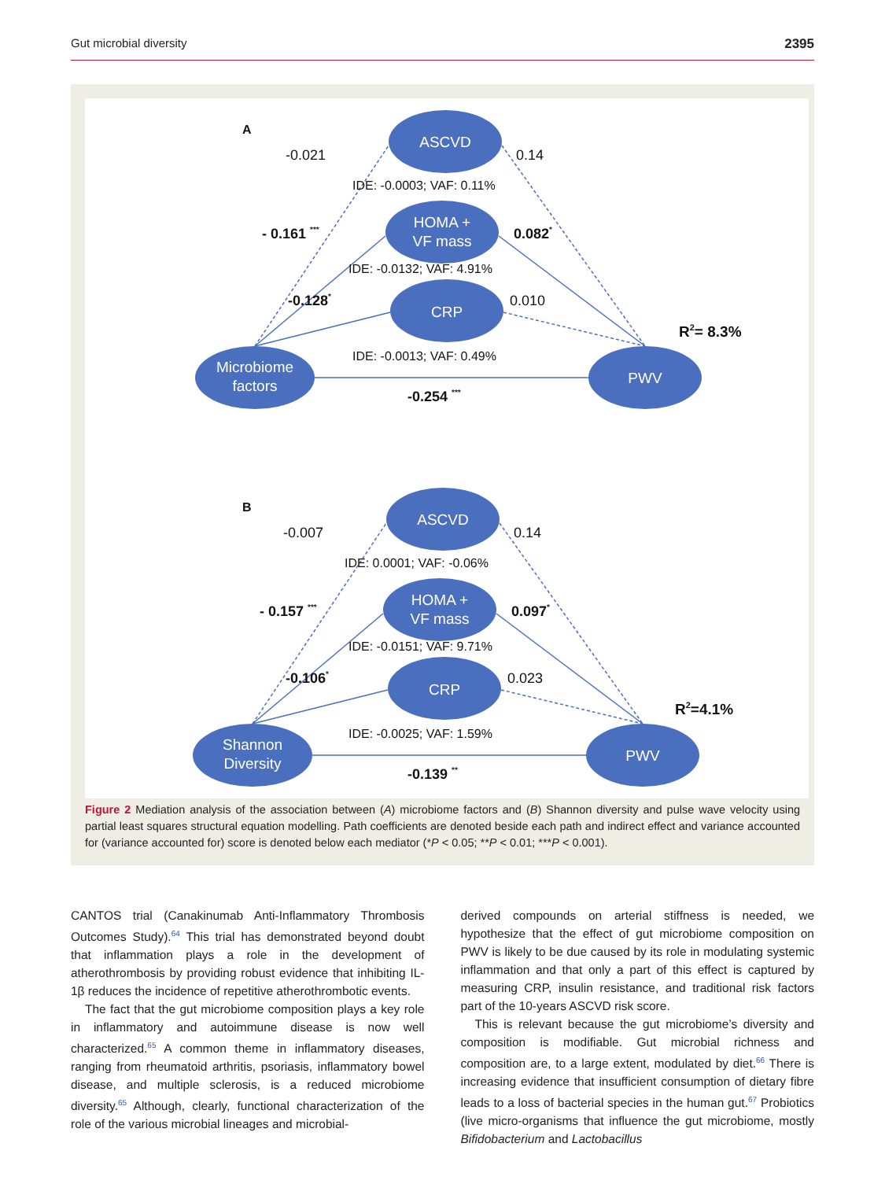Gut microbial diversity 2395
ASCVD
HOMA +
VF mass
CRP
Microbiome
factors
PWV
ASCVD
HOMA +
VF mass
CRP
Shannon
Diversity
PWV
A
-0.021
0.14
IDE: -0.0003; VAF: 0.11%
- 0.161 ***
0.082*
IDE: -0.0132; VAF: 4.91%
-0.128*
0.010
R2= 8.3%
IDE: -0.0013; VAF: 0.49%
-0.254 ***
B
-0.007
0.14
IDE: 0.0001; VAF: -0.06%
- 0.157 ***
0.097*
IDE: -0.0151; VAF: 9.71%
-0.106*
0.023
R2=4.1%
IDE: -0.0025; VAF: 1.59%
-0.139 **
Figure 2 Mediation analysis of the association between (A) microbiome factors and (B) Shannon diversity and pulse wave velocity using partial least squares structural equation modelling. Path coefficients are denoted beside each path and indirect effect and variance accounted for (variance accounted for) score is denoted below each mediator (*P < 0.05; **P < 0.01; ***P < 0.001).
CANTOS trial (Canakinumab Anti-Inflammatory Thrombosis Outcomes Study).<sup>64</sup> This trial has demonstrated beyond doubt that inflammation plays a role in the development of atherothrombosis by providing robust evidence that inhibiting IL-1β reduces the incidence of repetitive atherothrombotic events.
The fact that the gut microbiome composition plays a key role in inflammatory and autoimmune disease is now well characterized.<sup>65</sup> A common theme in inflammatory diseases, ranging from rheumatoid arthritis, psoriasis, inflammatory bowel disease, and multiple sclerosis, is a reduced microbiome diversity.<sup>65</sup> Although, clearly, functional characterization of the role of the various microbial lineages and microbial-
derived compounds on arterial stiffness is needed, we hypothesize that the effect of gut microbiome composition on PWV is likely to be due caused by its role in modulating systemic inflammation and that only a part of this effect is captured by measuring CRP, insulin resistance, and traditional risk factors part of the 10-years ASCVD risk score.
This is relevant because the gut microbiome’s diversity and composition is modifiable. Gut microbial richness and composition are, to a large extent, modulated by diet.<sup>66</sup> There is increasing evidence that insufficient consumption of dietary fibre leads to a loss of bacterial species in the human gut.<sup>67</sup> Probiotics (live micro-organisms that influence the gut microbiome, mostly Bifidobacterium and Lactobacillus